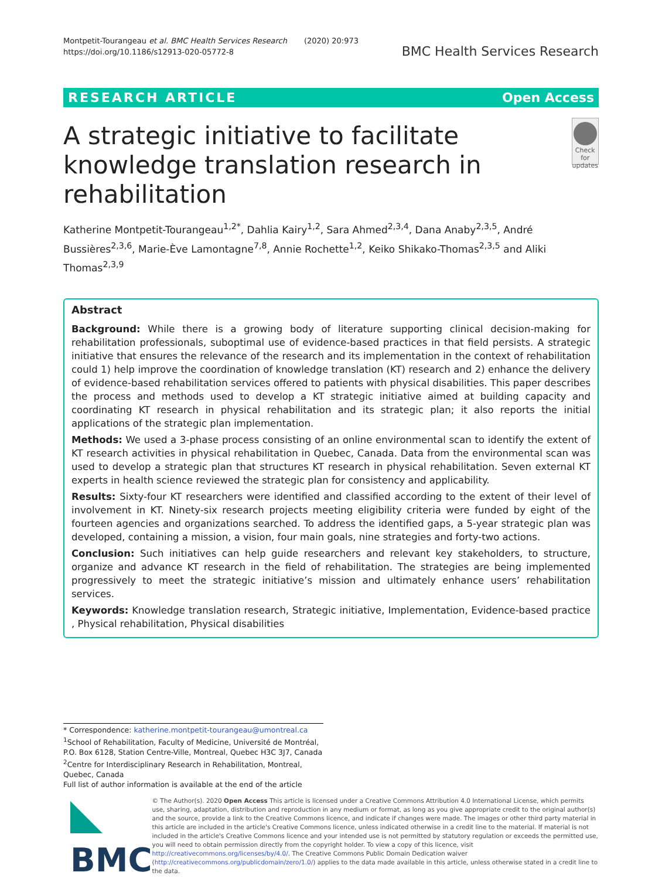Montpetit-Tourangeau et al. BMC Health Services Research (2020) 20:973
https://doi.org/10.1186/s12913-020-05772-8
BMC Health Services Research
RESEARCH ARTICLE Open Access
A strategic initiative to facilitate knowledge translation research in rehabilitation
Check for updates
Katherine Montpetit-Tourangeau<sup>1,2*</sup>, Dahlia Kairy<sup>1,2</sup>, Sara Ahmed<sup>2,3,4</sup>, Dana Anaby<sup>2,3,5</sup>, André Bussières<sup>2,3,6</sup>, Marie-Ève Lamontagne<sup>7,8</sup>, Annie Rochette<sup>1,2</sup>, Keiko Shikako-Thomas<sup>2,3,5</sup> and Aliki Thomas<sup>2,3,9</sup>
Abstract
Background: While there is a growing body of literature supporting clinical decision-making for rehabilitation professionals, suboptimal use of evidence-based practices in that field persists. A strategic initiative that ensures the relevance of the research and its implementation in the context of rehabilitation could 1) help improve the coordination of knowledge translation (KT) research and 2) enhance the delivery of evidence-based rehabilitation services offered to patients with physical disabilities. This paper describes the process and methods used to develop a KT strategic initiative aimed at building capacity and coordinating KT research in physical rehabilitation and its strategic plan; it also reports the initial applications of the strategic plan implementation.
Methods: We used a 3-phase process consisting of an online environmental scan to identify the extent of KT research activities in physical rehabilitation in Quebec, Canada. Data from the environmental scan was used to develop a strategic plan that structures KT research in physical rehabilitation. Seven external KT experts in health science reviewed the strategic plan for consistency and applicability.
Results: Sixty-four KT researchers were identified and classified according to the extent of their level of involvement in KT. Ninety-six research projects meeting eligibility criteria were funded by eight of the fourteen agencies and organizations searched. To address the identified gaps, a 5-year strategic plan was developed, containing a mission, a vision, four main goals, nine strategies and forty-two actions.
Conclusion: Such initiatives can help guide researchers and relevant key stakeholders, to structure, organize and advance KT research in the field of rehabilitation. The strategies are being implemented progressively to meet the strategic initiative’s mission and ultimately enhance users’ rehabilitation services.
Keywords: Knowledge translation research, Strategic initiative, Implementation, Evidence-based practice , Physical rehabilitation, Physical disabilities
* Correspondence: katherine.montpetit-tourangeau@umontreal.ca
<sup>1</sup> School of Rehabilitation, Faculty of Medicine, Université de Montréal, P.O. Box 6128, Station Centre-Ville, Montreal, Quebec H3C 3J7, Canada
<sup>2</sup> Centre for Interdisciplinary Research in Rehabilitation, Montreal, Quebec, Canada
Full list of author information is available at the end of the article
BMC
© The Author(s). 2020 Open Access This article is licensed under a Creative Commons Attribution 4.0 International License, which permits use, sharing, adaptation, distribution and reproduction in any medium or format, as long as you give appropriate credit to the original author(s) and the source, provide a link to the Creative Commons licence, and indicate if changes were made. The images or other third party material in this article are included in the article's Creative Commons licence, unless indicated otherwise in a credit line to the material. If material is not included in the article's Creative Commons licence and your intended use is not permitted by statutory regulation or exceeds the permitted use, you will need to obtain permission directly from the copyright holder. To view a copy of this licence, visit http://creativecommons.org/licenses/by/4.0/. The Creative Commons Public Domain Dedication waiver (http://creativecommons.org/publicdomain/zero/1.0/) applies to the data made available in this article, unless otherwise stated in a credit line to the data.